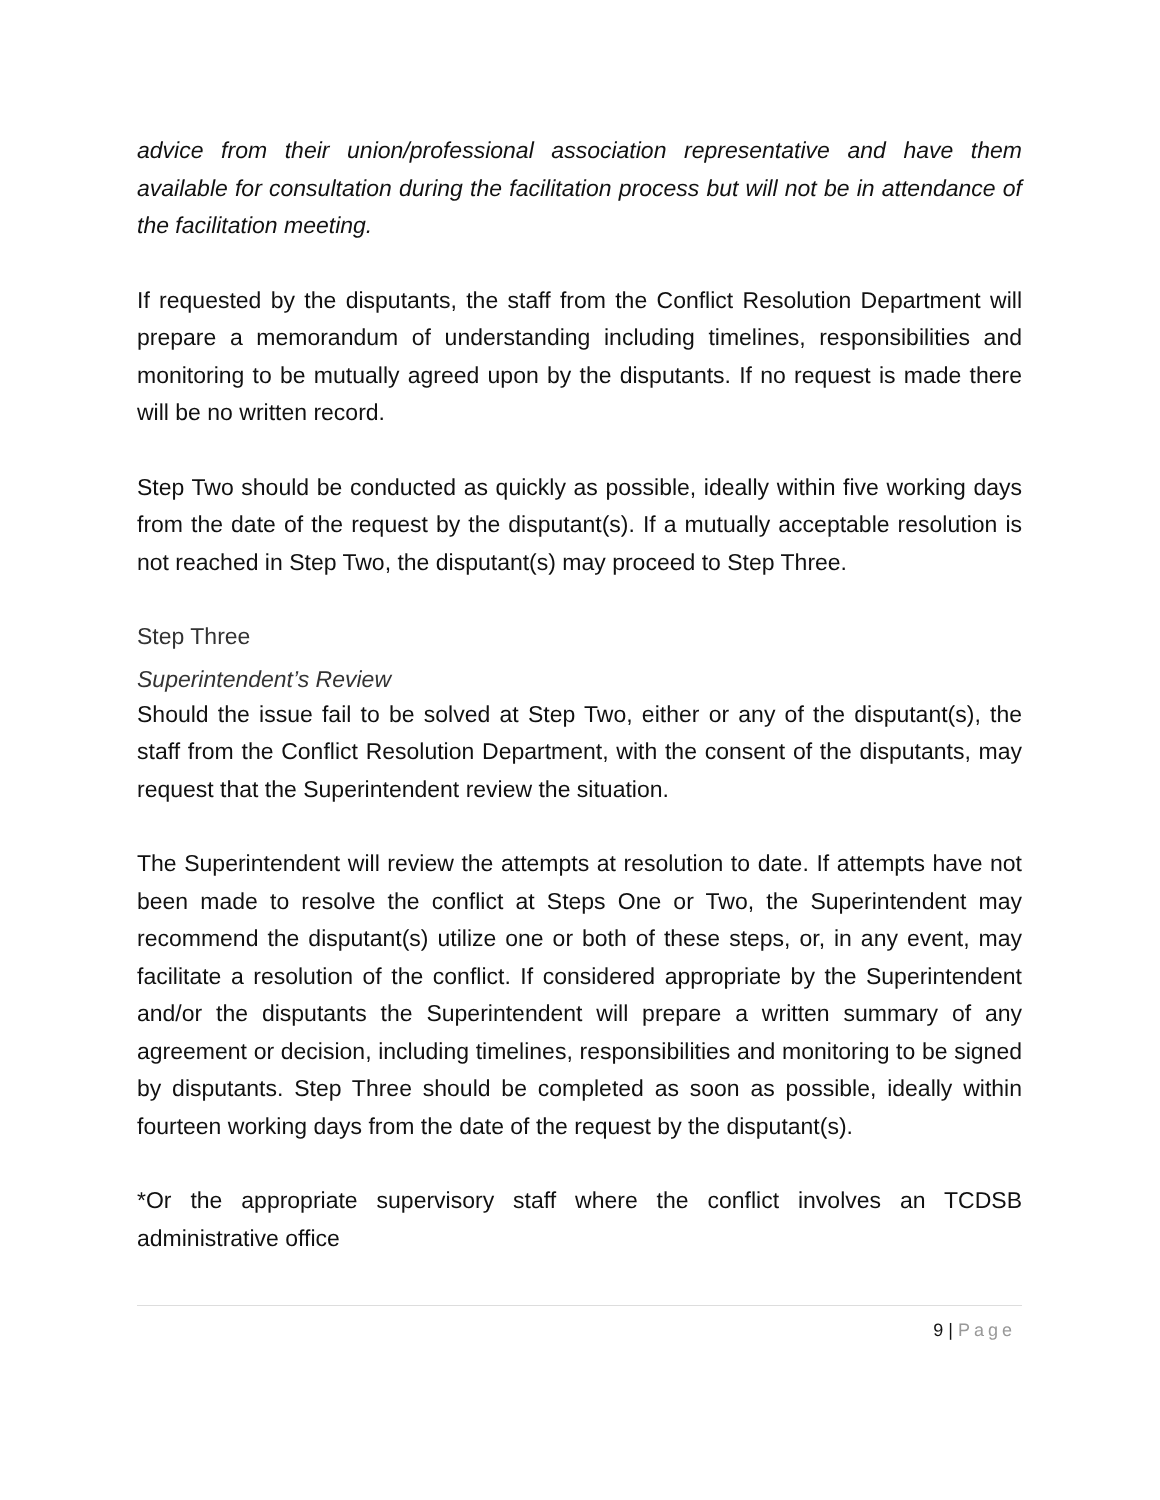advice from their union/professional association representative and have them available for consultation during the facilitation process but will not be in attendance of the facilitation meeting.
If requested by the disputants, the staff from the Conflict Resolution Department will prepare a memorandum of understanding including timelines, responsibilities and monitoring to be mutually agreed upon by the disputants. If no request is made there will be no written record.
Step Two should be conducted as quickly as possible, ideally within five working days from the date of the request by the disputant(s). If a mutually acceptable resolution is not reached in Step Two, the disputant(s) may proceed to Step Three.
Step Three
Superintendent’s Review
Should the issue fail to be solved at Step Two, either or any of the disputant(s), the staff from the Conflict Resolution Department, with the consent of the disputants, may request that the Superintendent review the situation.
The Superintendent will review the attempts at resolution to date. If attempts have not been made to resolve the conflict at Steps One or Two, the Superintendent may recommend the disputant(s) utilize one or both of these steps, or, in any event, may facilitate a resolution of the conflict. If considered appropriate by the Superintendent and/or the disputants the Superintendent will prepare a written summary of any agreement or decision, including timelines, responsibilities and monitoring to be signed by disputants. Step Three should be completed as soon as possible, ideally within fourteen working days from the date of the request by the disputant(s).
*Or the appropriate supervisory staff where the conflict involves an TCDSB administrative office
9 | Page